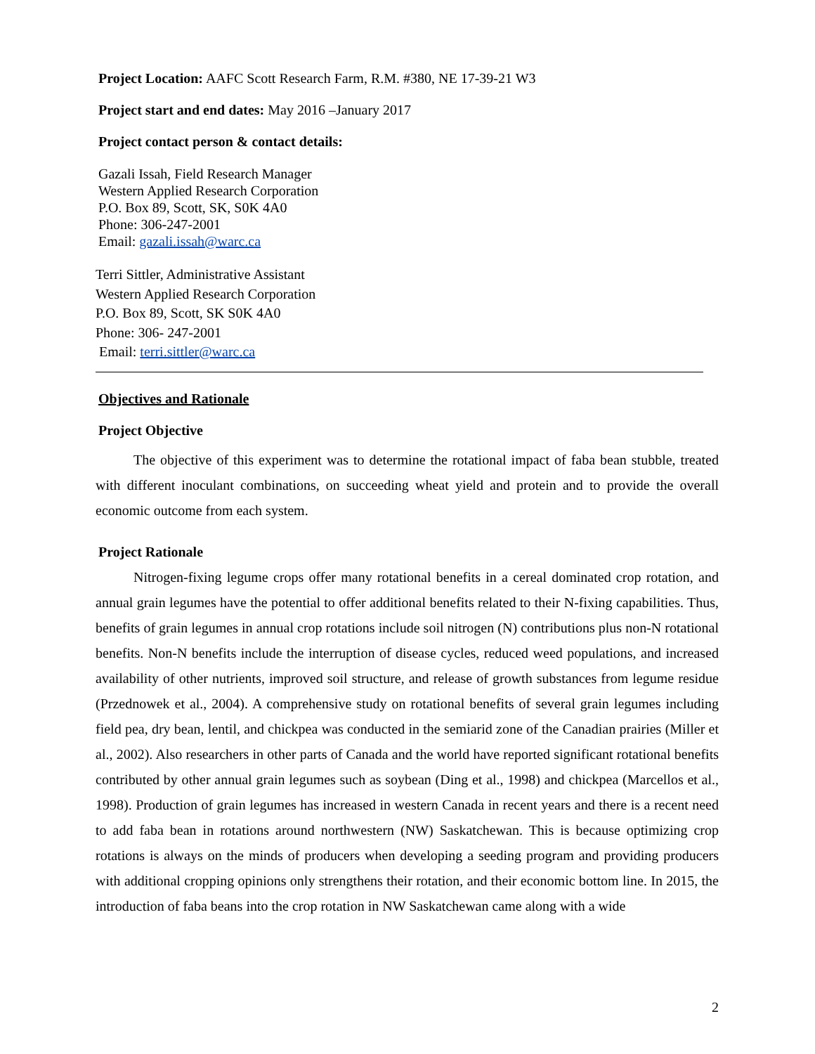Project Location: AAFC Scott Research Farm, R.M. #380, NE 17-39-21 W3
Project start and end dates: May 2016 –January 2017
Project contact person & contact details:
Gazali Issah, Field Research Manager
Western Applied Research Corporation
P.O. Box 89, Scott, SK, S0K 4A0
Phone: 306-247-2001
Email: gazali.issah@warc.ca
Terri Sittler, Administrative Assistant
Western Applied Research Corporation
P.O. Box 89, Scott, SK S0K 4A0
Phone: 306- 247-2001
Email: terri.sittler@warc.ca
Objectives and Rationale
Project Objective
The objective of this experiment was to determine the rotational impact of faba bean stubble, treated with different inoculant combinations, on succeeding wheat yield and protein and to provide the overall economic outcome from each system.
Project Rationale
Nitrogen-fixing legume crops offer many rotational benefits in a cereal dominated crop rotation, and annual grain legumes have the potential to offer additional benefits related to their N-fixing capabilities. Thus, benefits of grain legumes in annual crop rotations include soil nitrogen (N) contributions plus non-N rotational benefits. Non-N benefits include the interruption of disease cycles, reduced weed populations, and increased availability of other nutrients, improved soil structure, and release of growth substances from legume residue (Przednowek et al., 2004). A comprehensive study on rotational benefits of several grain legumes including field pea, dry bean, lentil, and chickpea was conducted in the semiarid zone of the Canadian prairies (Miller et al., 2002). Also researchers in other parts of Canada and the world have reported significant rotational benefits contributed by other annual grain legumes such as soybean (Ding et al., 1998) and chickpea (Marcellos et al., 1998). Production of grain legumes has increased in western Canada in recent years and there is a recent need to add faba bean in rotations around northwestern (NW) Saskatchewan. This is because optimizing crop rotations is always on the minds of producers when developing a seeding program and providing producers with additional cropping opinions only strengthens their rotation, and their economic bottom line. In 2015, the introduction of faba beans into the crop rotation in NW Saskatchewan came along with a wide
2